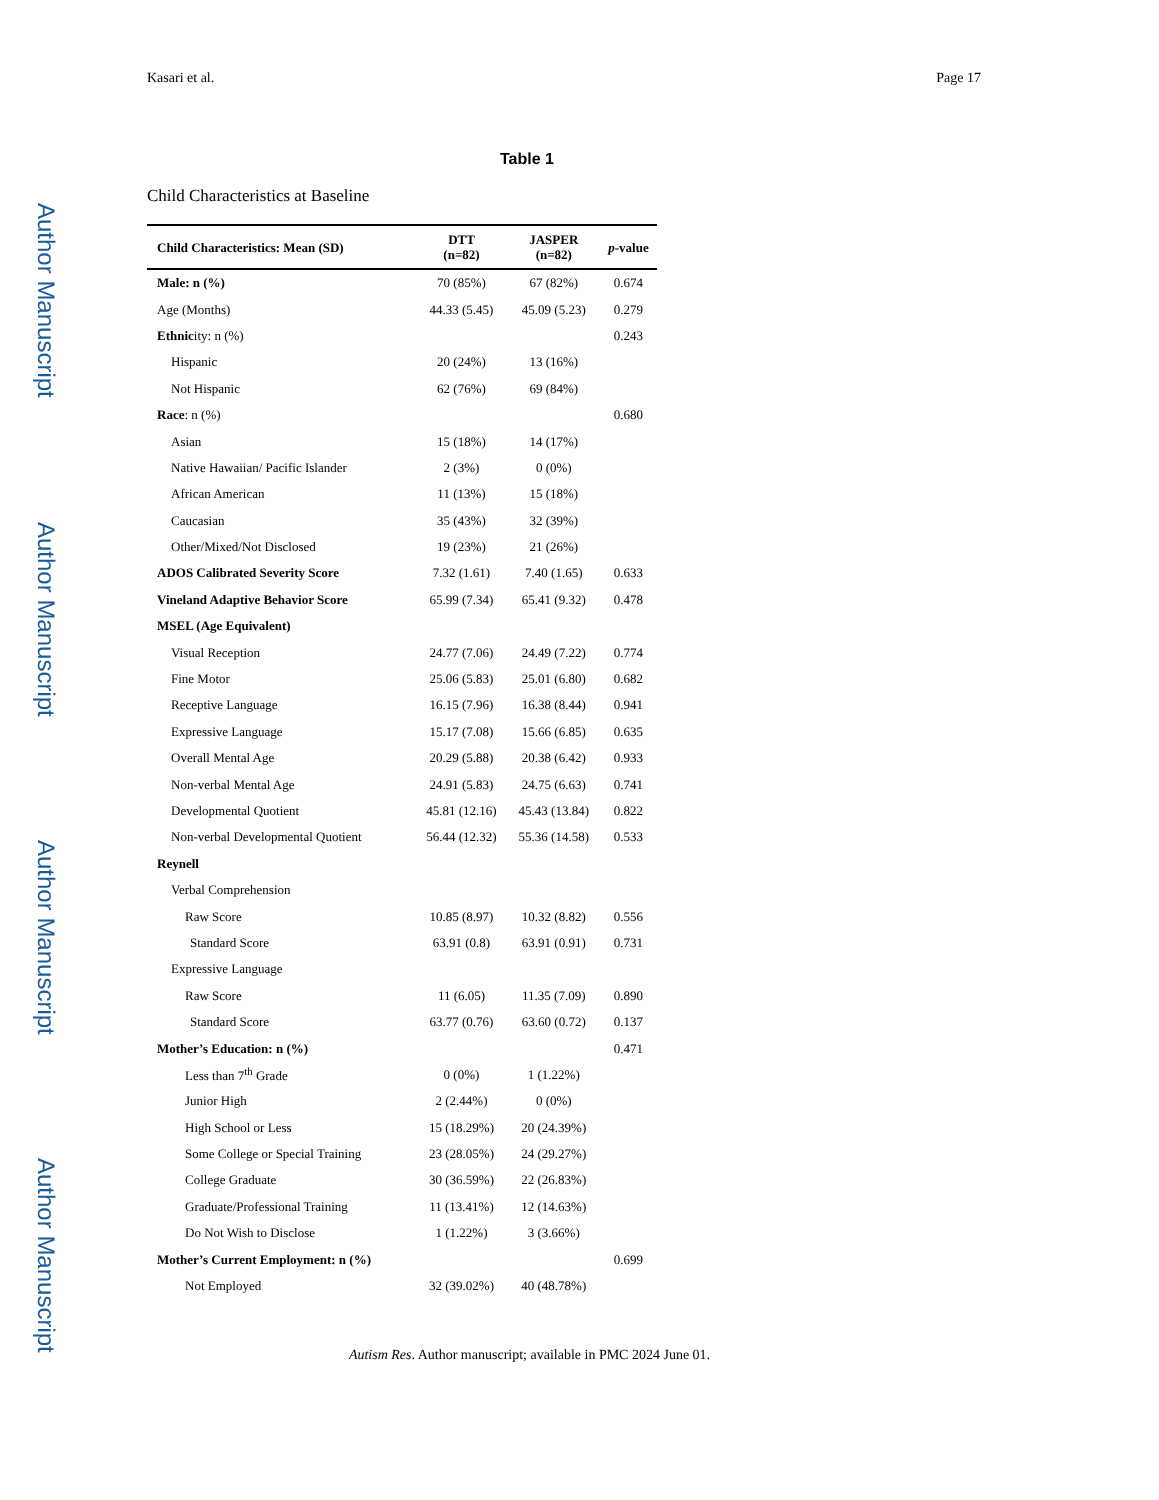Author Manuscript
Author Manuscript
Author Manuscript
Author Manuscript
Kasari et al. Page 17
Table 1
Child Characteristics at Baseline
| Child Characteristics: Mean (SD) | DTT (n=82) | JASPER (n=82) | p -value |
| --- | --- | --- | --- |
| Male: n (%) | 70 (85%) | 67 (82%) | 0.674 |
| Age (Months) | 44.33 (5.45) | 45.09 (5.23) | 0.279 |
| Ethnic ity: n (%) | | | 0.243 |
| Hispanic | 20 (24%) | 13 (16%) | |
| Not Hispanic | 62 (76%) | 69 (84%) | |
| Race : n (%) | | | 0.680 |
| Asian | 15 (18%) | 14 (17%) | |
| Native Hawaiian/ Pacific Islander | 2 (3%) | 0 (0%) | |
| African American | 11 (13%) | 15 (18%) | |
| Caucasian | 35 (43%) | 32 (39%) | |
| Other/Mixed/Not Disclosed | 19 (23%) | 21 (26%) | |
| ADOS Calibrated Severity Score | 7.32 (1.61) | 7.40 (1.65) | 0.633 |
| Vineland Adaptive Behavior Score | 65.99 (7.34) | 65.41 (9.32) | 0.478 |
| MSEL (Age Equivalent) | | | |
| Visual Reception | 24.77 (7.06) | 24.49 (7.22) | 0.774 |
| Fine Motor | 25.06 (5.83) | 25.01 (6.80) | 0.682 |
| Receptive Language | 16.15 (7.96) | 16.38 (8.44) | 0.941 |
| Expressive Language | 15.17 (7.08) | 15.66 (6.85) | 0.635 |
| Overall Mental Age | 20.29 (5.88) | 20.38 (6.42) | 0.933 |
| Non-verbal Mental Age | 24.91 (5.83) | 24.75 (6.63) | 0.741 |
| Developmental Quotient | 45.81 (12.16) | 45.43 (13.84) | 0.822 |
| Non-verbal Developmental Quotient | 56.44 (12.32) | 55.36 (14.58) | 0.533 |
| Reynell | | | |
| Verbal Comprehension | | | |
| Raw Score | 10.85 (8.97) | 10.32 (8.82) | 0.556 |
| Standard Score | 63.91 (0.8) | 63.91 (0.91) | 0.731 |
| Expressive Language | | | |
| Raw Score | 11 (6.05) | 11.35 (7.09) | 0.890 |
| Standard Score | 63.77 (0.76) | 63.60 (0.72) | 0.137 |
| Mother’s Education: n (%) | | | 0.471 |
| Less than 7<sup>th</sup> Grade | 0 (0%) | 1 (1.22%) | |
| Junior High | 2 (2.44%) | 0 (0%) | |
| High School or Less | 15 (18.29%) | 20 (24.39%) | |
| Some College or Special Training | 23 (28.05%) | 24 (29.27%) | |
| College Graduate | 30 (36.59%) | 22 (26.83%) | |
| Graduate/Professional Training | 11 (13.41%) | 12 (14.63%) | |
| Do Not Wish to Disclose | 1 (1.22%) | 3 (3.66%) | |
| Mother’s Current Employment: n (%) | | | 0.699 |
| Not Employed | 32 (39.02%) | 40 (48.78%) | |
Autism Res. Author manuscript; available in PMC 2024 June 01.